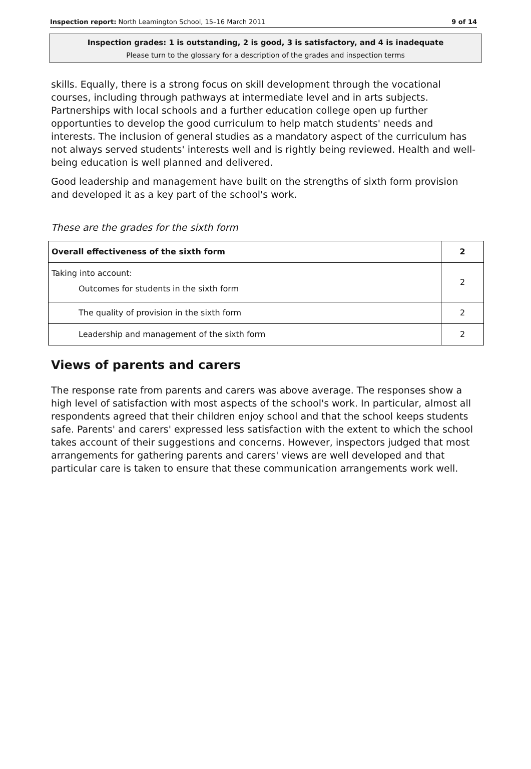Inspection report: North Leamington School, 15–16 March 2011 9 of 14
Inspection grades: 1 is outstanding, 2 is good, 3 is satisfactory, and 4 is inadequate
Please turn to the glossary for a description of the grades and inspection terms
skills. Equally, there is a strong focus on skill development through the vocational courses, including through pathways at intermediate level and in arts subjects. Partnerships with local schools and a further education college open up further opportunties to develop the good curriculum to help match students' needs and interests. The inclusion of general studies as a mandatory aspect of the curriculum has not always served students' interests well and is rightly being reviewed. Health and well-being education is well planned and delivered.
Good leadership and management have built on the strengths of sixth form provision and developed it as a key part of the school's work.
These are the grades for the sixth form
| Overall effectiveness of the sixth form | 2 |
| Taking into account: Outcomes for students in the sixth form | 2 |
| The quality of provision in the sixth form | 2 |
| Leadership and management of the sixth form | 2 |
Views of parents and carers
The response rate from parents and carers was above average. The responses show a high level of satisfaction with most aspects of the school's work. In particular, almost all respondents agreed that their children enjoy school and that the school keeps students safe. Parents' and carers' expressed less satisfaction with the extent to which the school takes account of their suggestions and concerns. However, inspectors judged that most arrangements for gathering parents and carers' views are well developed and that particular care is taken to ensure that these communication arrangements work well.